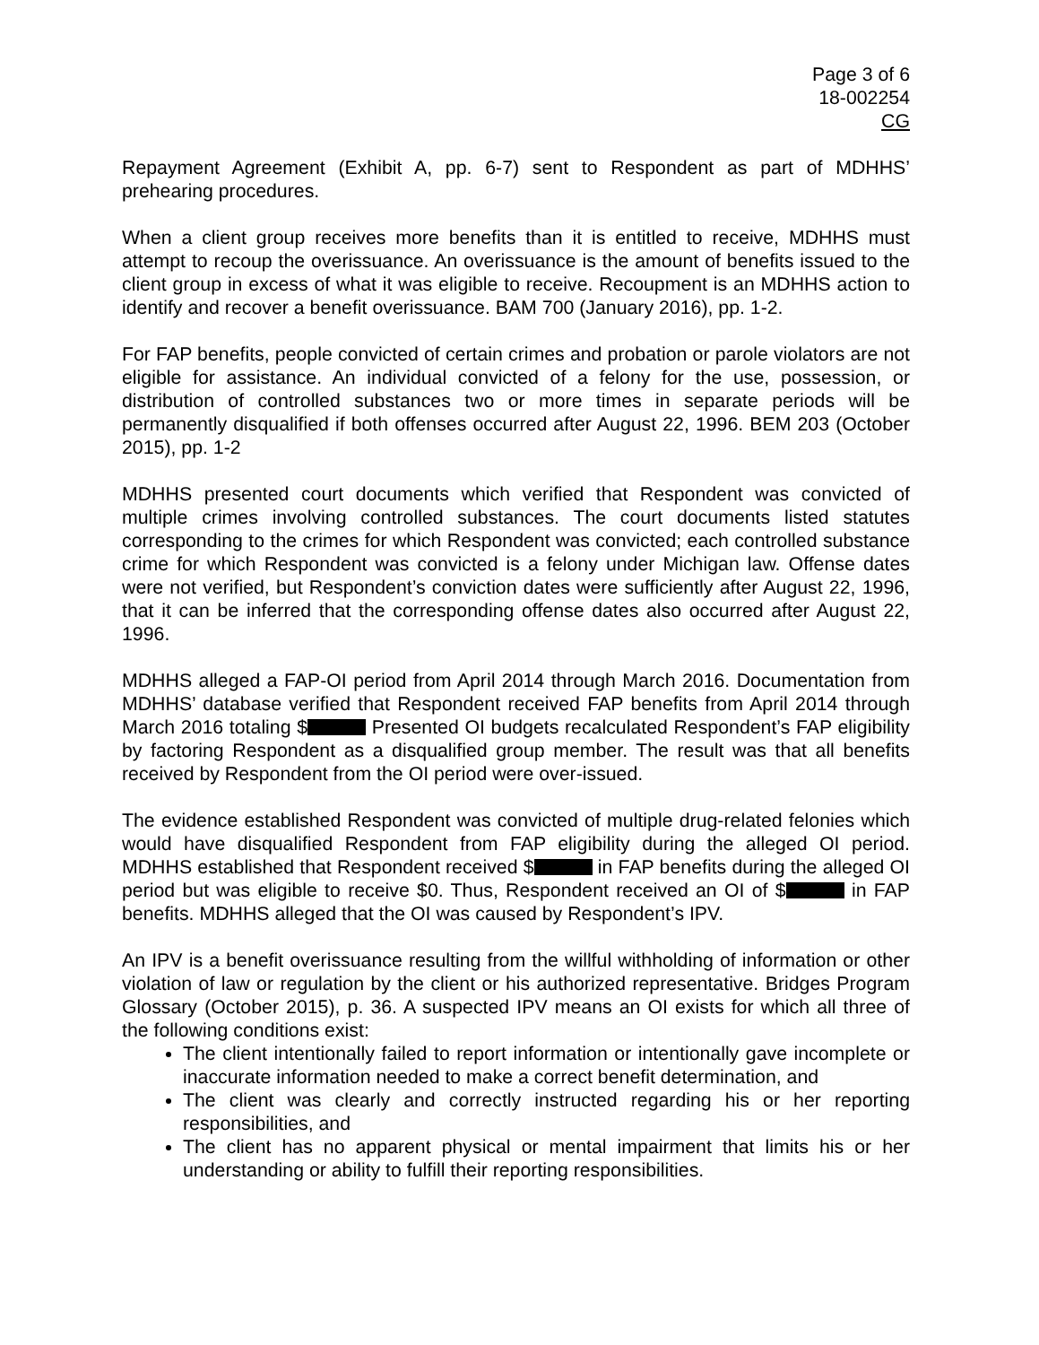Page 3 of 6
18-002254
CG
Repayment Agreement (Exhibit A, pp. 6-7) sent to Respondent as part of MDHHS’ prehearing procedures.
When a client group receives more benefits than it is entitled to receive, MDHHS must attempt to recoup the overissuance. An overissuance is the amount of benefits issued to the client group in excess of what it was eligible to receive. Recoupment is an MDHHS action to identify and recover a benefit overissuance. BAM 700 (January 2016), pp. 1-2.
For FAP benefits, people convicted of certain crimes and probation or parole violators are not eligible for assistance. An individual convicted of a felony for the use, possession, or distribution of controlled substances two or more times in separate periods will be permanently disqualified if both offenses occurred after August 22, 1996. BEM 203 (October 2015), pp. 1-2
MDHHS presented court documents which verified that Respondent was convicted of multiple crimes involving controlled substances. The court documents listed statutes corresponding to the crimes for which Respondent was convicted; each controlled substance crime for which Respondent was convicted is a felony under Michigan law. Offense dates were not verified, but Respondent’s conviction dates were sufficiently after August 22, 1996, that it can be inferred that the corresponding offense dates also occurred after August 22, 1996.
MDHHS alleged a FAP-OI period from April 2014 through March 2016. Documentation from MDHHS’ database verified that Respondent received FAP benefits from April 2014 through March 2016 totaling $ Presented OI budgets recalculated Respondent’s FAP eligibility by factoring Respondent as a disqualified group member. The result was that all benefits received by Respondent from the OI period were over-issued.
The evidence established Respondent was convicted of multiple drug-related felonies which would have disqualified Respondent from FAP eligibility during the alleged OI period. MDHHS established that Respondent received $ in FAP benefits during the alleged OI period but was eligible to receive $0. Thus, Respondent received an OI of $ in FAP benefits. MDHHS alleged that the OI was caused by Respondent’s IPV.
An IPV is a benefit overissuance resulting from the willful withholding of information or other violation of law or regulation by the client or his authorized representative. Bridges Program Glossary (October 2015), p. 36. A suspected IPV means an OI exists for which all three of the following conditions exist:
The client intentionally failed to report information or intentionally gave incomplete or inaccurate information needed to make a correct benefit determination, and
The client was clearly and correctly instructed regarding his or her reporting responsibilities, and
The client has no apparent physical or mental impairment that limits his or her understanding or ability to fulfill their reporting responsibilities.